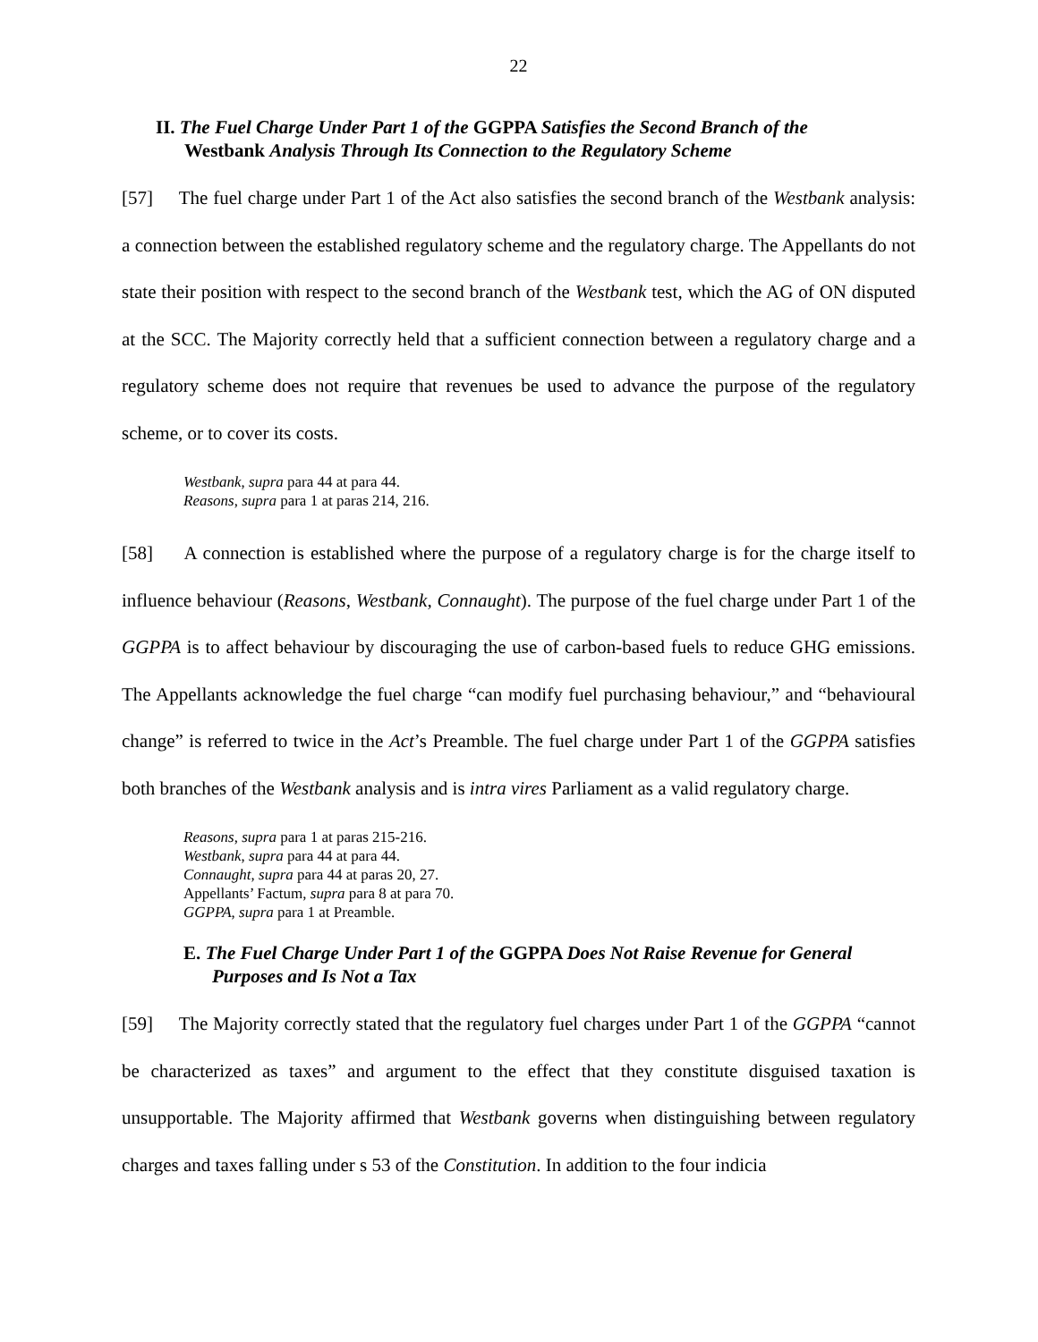22
II. The Fuel Charge Under Part 1 of the GGPPA Satisfies the Second Branch of the
Westbank Analysis Through Its Connection to the Regulatory Scheme
[57] The fuel charge under Part 1 of the Act also satisfies the second branch of the Westbank analysis: a connection between the established regulatory scheme and the regulatory charge. The Appellants do not state their position with respect to the second branch of the Westbank test, which the AG of ON disputed at the SCC. The Majority correctly held that a sufficient connection between a regulatory charge and a regulatory scheme does not require that revenues be used to advance the purpose of the regulatory scheme, or to cover its costs.
Westbank, supra para 44 at para 44.
Reasons, supra para 1 at paras 214, 216.
[58] A connection is established where the purpose of a regulatory charge is for the charge itself to influence behaviour (Reasons, Westbank, Connaught). The purpose of the fuel charge under Part 1 of the GGPPA is to affect behaviour by discouraging the use of carbon-based fuels to reduce GHG emissions. The Appellants acknowledge the fuel charge “can modify fuel purchasing behaviour,” and “behavioural change” is referred to twice in the Act’s Preamble. The fuel charge under Part 1 of the GGPPA satisfies both branches of the Westbank analysis and is intra vires Parliament as a valid regulatory charge.
Reasons, supra para 1 at paras 215-216.
Westbank, supra para 44 at para 44.
Connaught, supra para 44 at paras 20, 27.
Appellants’ Factum, supra para 8 at para 70.
GGPPA, supra para 1 at Preamble.
E. The Fuel Charge Under Part 1 of the GGPPA Does Not Raise Revenue for General
Purposes and Is Not a Tax
[59] The Majority correctly stated that the regulatory fuel charges under Part 1 of the GGPPA “cannot be characterized as taxes” and argument to the effect that they constitute disguised taxation is unsupportable. The Majority affirmed that Westbank governs when distinguishing between regulatory charges and taxes falling under s 53 of the Constitution. In addition to the four indicia